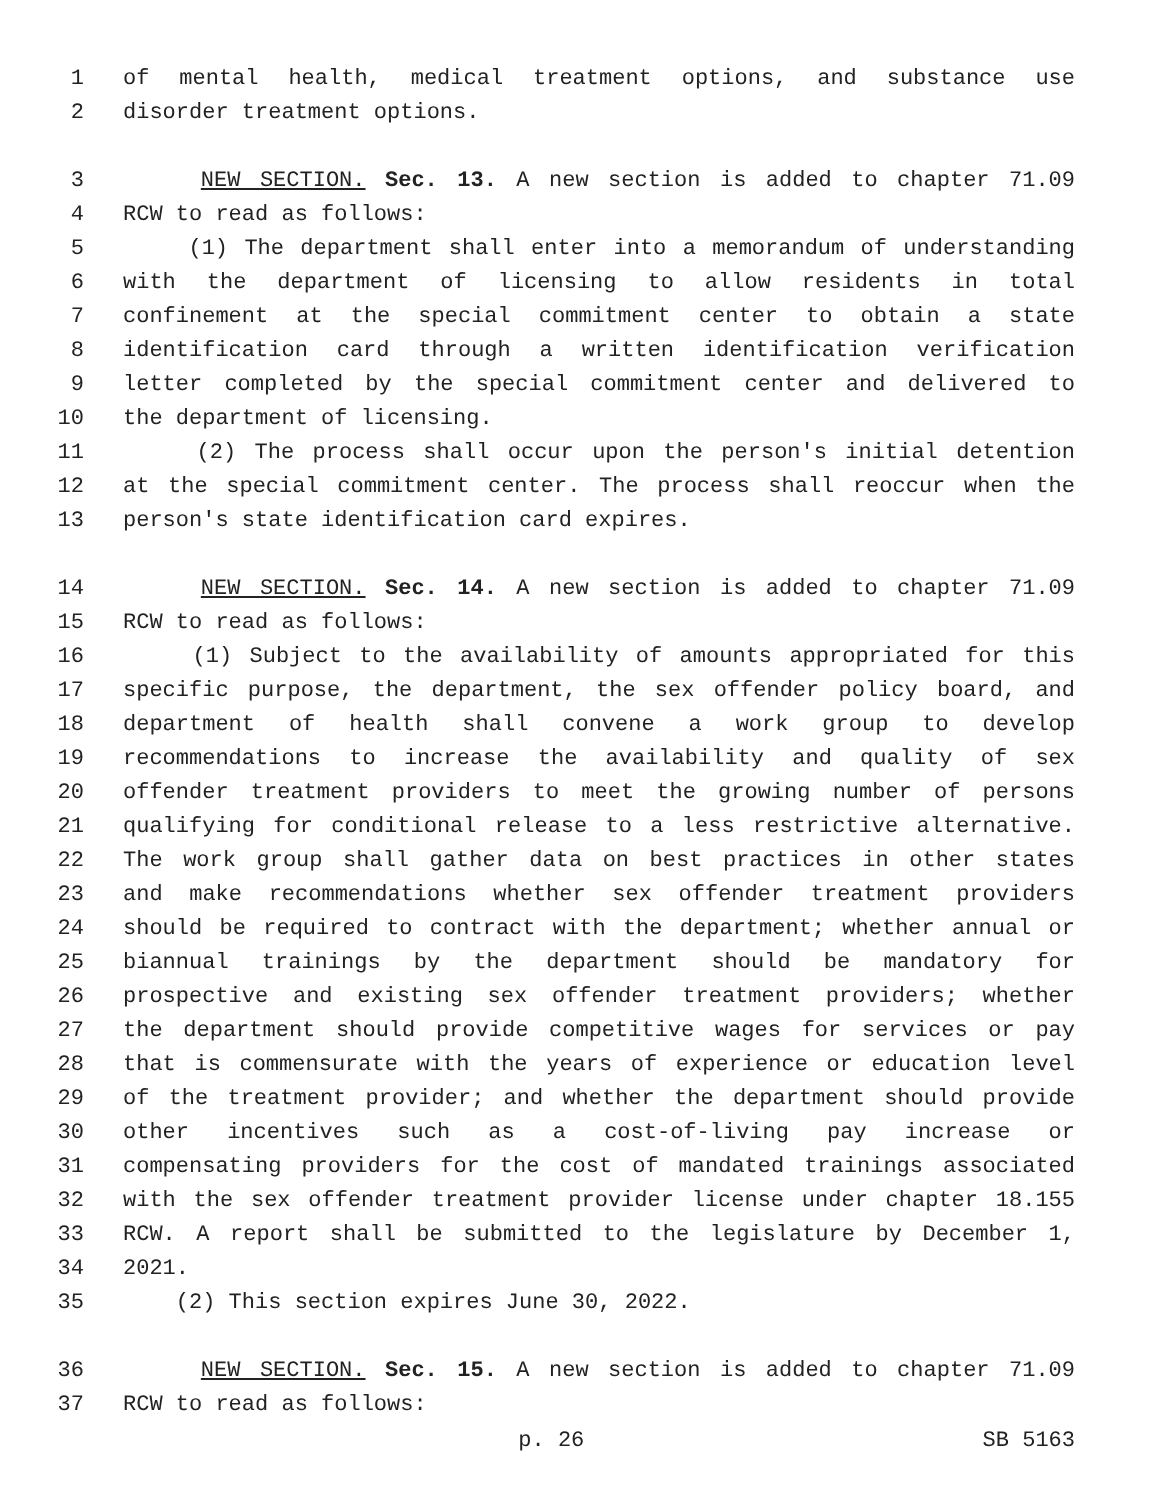1 of mental health, medical treatment options, and substance use
2 disorder treatment options.
3 NEW SECTION. Sec. 13. A new section is added to chapter 71.09
4 RCW to read as follows:
5 (1) The department shall enter into a memorandum of understanding
6 with the department of licensing to allow residents in total
7 confinement at the special commitment center to obtain a state
8 identification card through a written identification verification
9 letter completed by the special commitment center and delivered to
10 the department of licensing.
11 (2) The process shall occur upon the person's initial detention
12 at the special commitment center. The process shall reoccur when the
13 person's state identification card expires.
14 NEW SECTION. Sec. 14. A new section is added to chapter 71.09
15 RCW to read as follows:
16 (1) Subject to the availability of amounts appropriated for this
17 specific purpose, the department, the sex offender policy board, and
18 department of health shall convene a work group to develop
19 recommendations to increase the availability and quality of sex
20 offender treatment providers to meet the growing number of persons
21 qualifying for conditional release to a less restrictive alternative.
22 The work group shall gather data on best practices in other states
23 and make recommendations whether sex offender treatment providers
24 should be required to contract with the department; whether annual or
25 biannual trainings by the department should be mandatory for
26 prospective and existing sex offender treatment providers; whether
27 the department should provide competitive wages for services or pay
28 that is commensurate with the years of experience or education level
29 of the treatment provider; and whether the department should provide
30 other incentives such as a cost-of-living pay increase or
31 compensating providers for the cost of mandated trainings associated
32 with the sex offender treatment provider license under chapter 18.155
33 RCW. A report shall be submitted to the legislature by December 1,
34 2021.
35 (2) This section expires June 30, 2022.
36 NEW SECTION. Sec. 15. A new section is added to chapter 71.09
37 RCW to read as follows:
p. 26 SB 5163